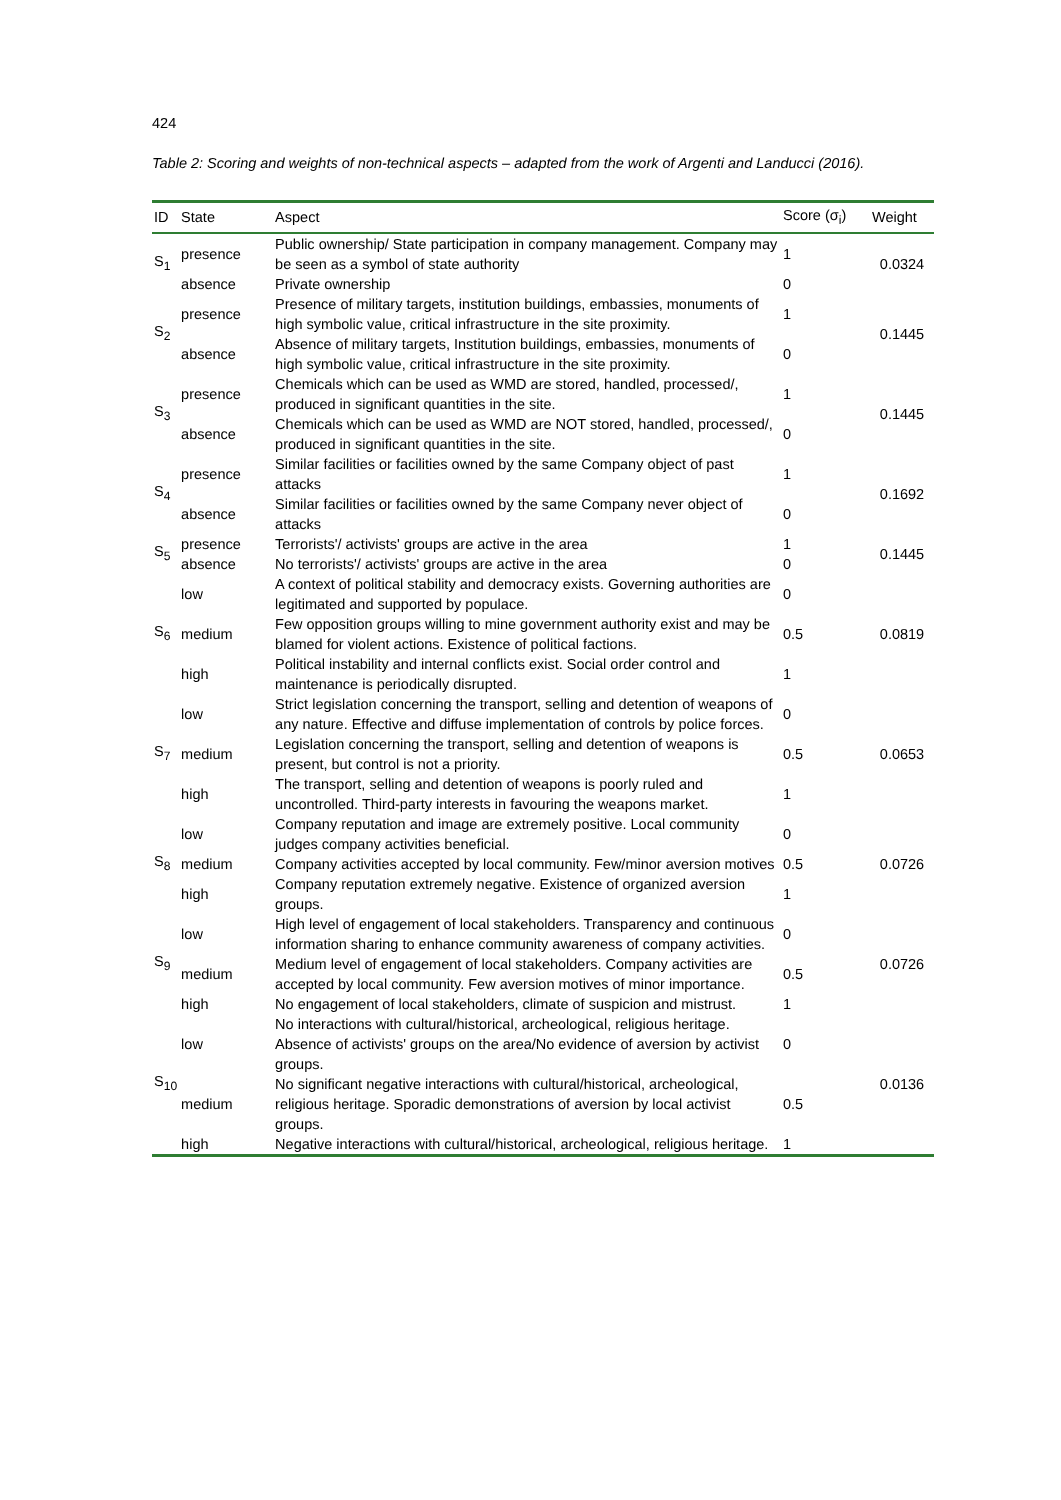424
Table 2: Scoring and weights of non-technical aspects – adapted from the work of Argenti and Landucci (2016).
| ID | State | Aspect | Score (σ<sub>i</sub>) | Weight |
| --- | --- | --- | --- | --- |
| S<sub>1</sub> | presence | Public ownership/ State participation in company management. Company may be seen as a symbol of state authority | 1 | 0.0324 |
| | absence | Private ownership | 0 | |
| S<sub>2</sub> | presence | Presence of military targets, institution buildings, embassies, monuments of high symbolic value, critical infrastructure in the site proximity. | 1 | 0.1445 |
| | absence | Absence of military targets, Institution buildings, embassies, monuments of high symbolic value, critical infrastructure in the site proximity. | 0 | |
| S<sub>3</sub> | presence | Chemicals which can be used as WMD are stored, handled, processed/, produced in significant quantities in the site. | 1 | 0.1445 |
| | absence | Chemicals which can be used as WMD are NOT stored, handled, processed/, produced in significant quantities in the site. | 0 | |
| S<sub>4</sub> | presence | Similar facilities or facilities owned by the same Company object of past attacks | 1 | 0.1692 |
| | absence | Similar facilities or facilities owned by the same Company never object of attacks | 0 | |
| S<sub>5</sub> | presence | Terrorists'/ activists' groups are active in the area | 1 | 0.1445 |
| | absence | No terrorists'/ activists' groups are active in the area | 0 | |
| S<sub>6</sub> | low | A context of political stability and democracy exists. Governing authorities are legitimated and supported by populace. | 0 | 0.0819 |
| | medium | Few opposition groups willing to mine government authority exist and may be blamed for violent actions. Existence of political factions. | 0.5 | |
| | high | Political instability and internal conflicts exist. Social order control and maintenance is periodically disrupted. | 1 | |
| S<sub>7</sub> | low | Strict legislation concerning the transport, selling and detention of weapons of any nature. Effective and diffuse implementation of controls by police forces. | 0 | 0.0653 |
| | medium | Legislation concerning the transport, selling and detention of weapons is present, but control is not a priority. | 0.5 | |
| | high | The transport, selling and detention of weapons is poorly ruled and uncontrolled. Third-party interests in favouring the weapons market. | 1 | |
| S<sub>8</sub> | low | Company reputation and image are extremely positive. Local community judges company activities beneficial. | 0 | 0.0726 |
| | medium | Company activities accepted by local community. Few/minor aversion motives | 0.5 | |
| | high | Company reputation extremely negative. Existence of organized aversion groups. | 1 | |
| S<sub>9</sub> | low | High level of engagement of local stakeholders. Transparency and continuous information sharing to enhance community awareness of company activities. | 0 | 0.0726 |
| | medium | Medium level of engagement of local stakeholders. Company activities are accepted by local community. Few aversion motives of minor importance. | 0.5 | |
| | high | No engagement of local stakeholders, climate of suspicion and mistrust. | 1 | |
| S<sub>10</sub> | low | No interactions with cultural/historical, archeological, religious heritage. Absence of activists' groups on the area/No evidence of aversion by activist groups. | 0 | 0.0136 |
| | medium | No significant negative interactions with cultural/historical, archeological, religious heritage. Sporadic demonstrations of aversion by local activist groups. | 0.5 | |
| | high | Negative interactions with cultural/historical, archeological, religious heritage. | 1 | |